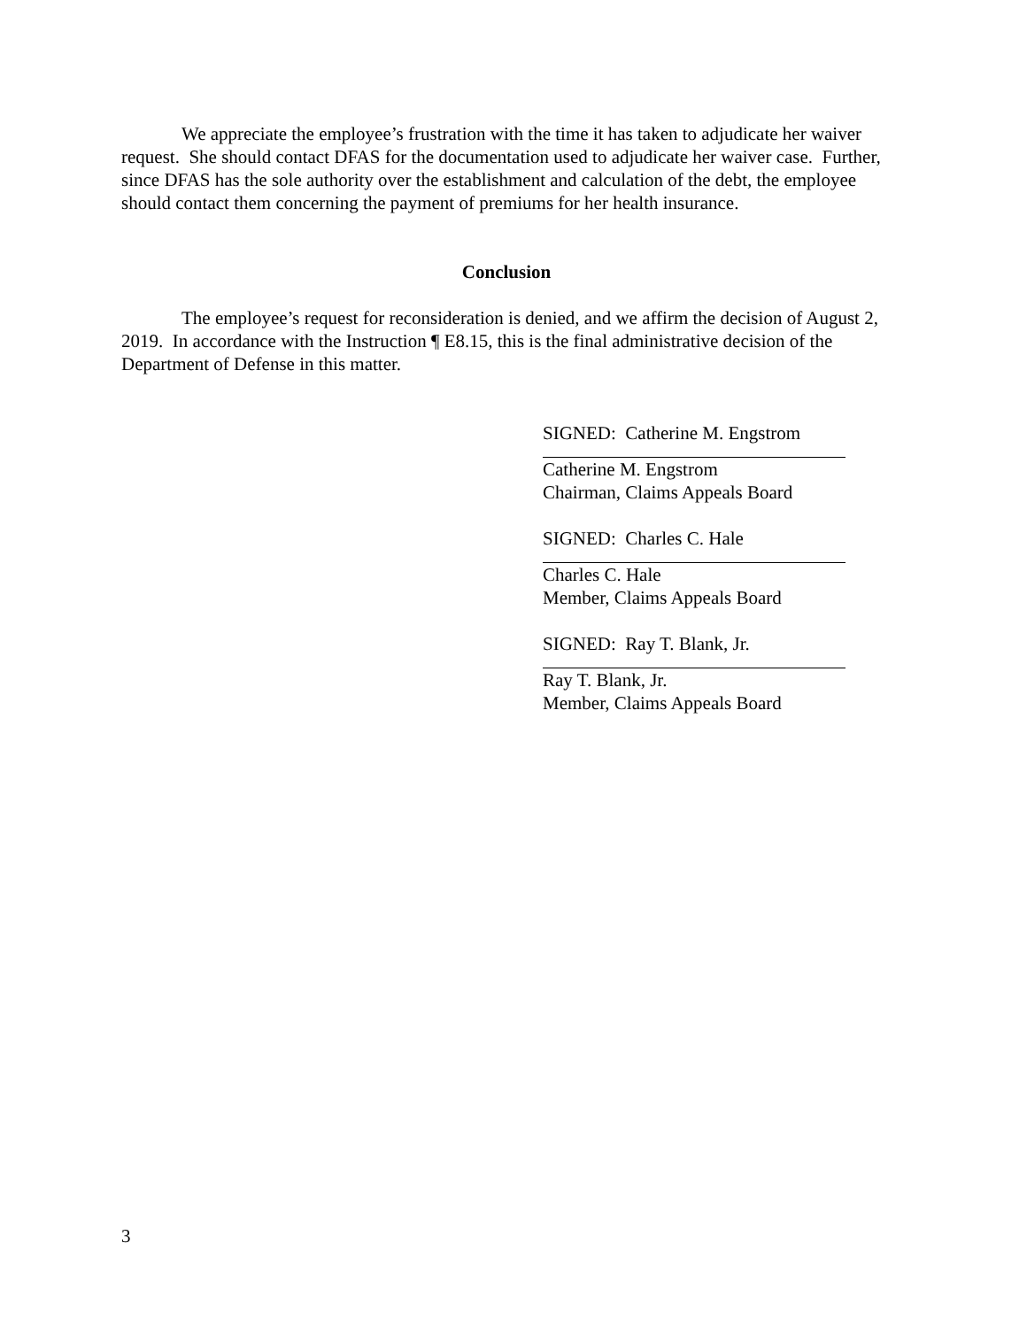We appreciate the employee’s frustration with the time it has taken to adjudicate her waiver request. She should contact DFAS for the documentation used to adjudicate her waiver case. Further, since DFAS has the sole authority over the establishment and calculation of the debt, the employee should contact them concerning the payment of premiums for her health insurance.
Conclusion
The employee’s request for reconsideration is denied, and we affirm the decision of August 2, 2019. In accordance with the Instruction ¶ E8.15, this is the final administrative decision of the Department of Defense in this matter.
SIGNED: Catherine M. Engstrom
Catherine M. Engstrom
Chairman, Claims Appeals Board
SIGNED: Charles C. Hale
Charles C. Hale
Member, Claims Appeals Board
SIGNED: Ray T. Blank, Jr.
Ray T. Blank, Jr.
Member, Claims Appeals Board
3